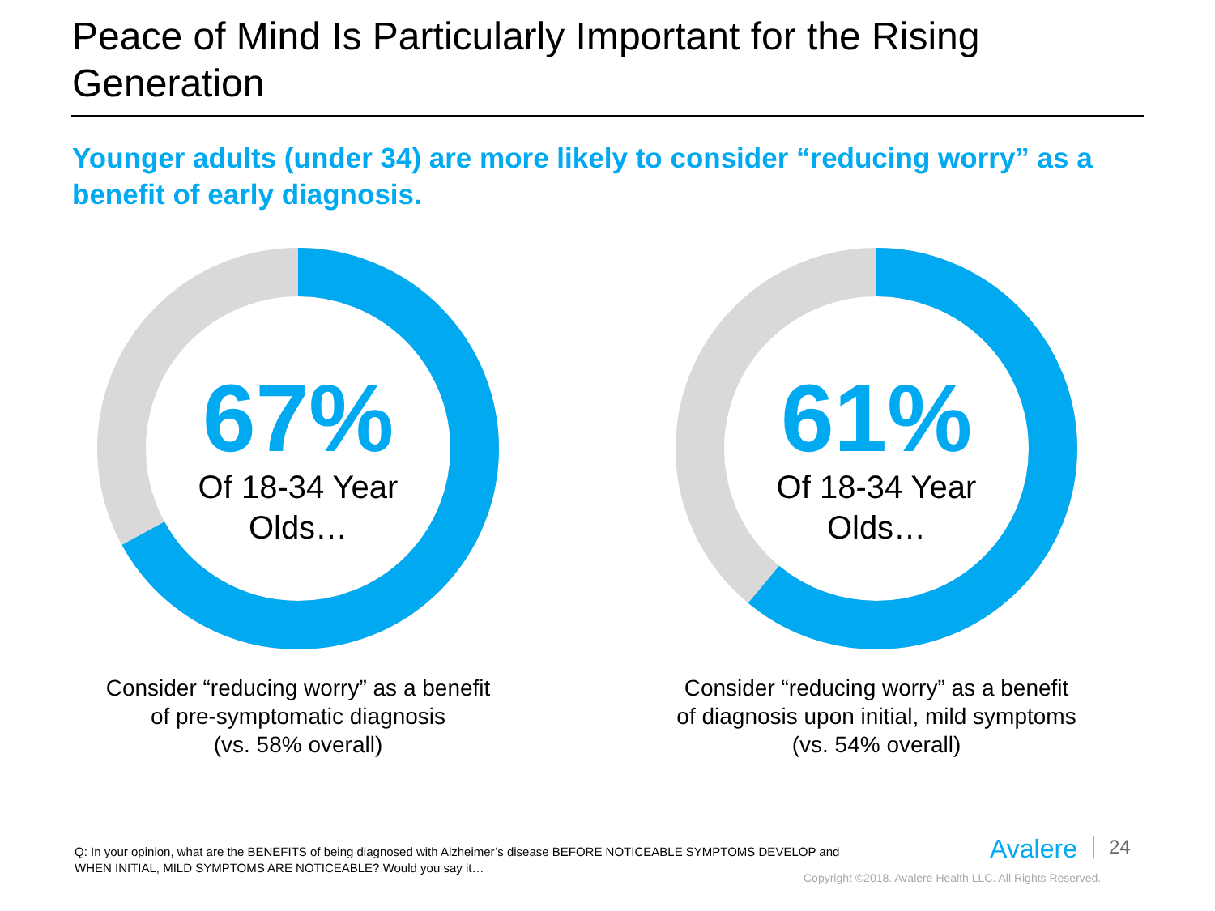Peace of Mind Is Particularly Important for the Rising Generation
Younger adults (under 34) are more likely to consider “reducing worry” as a benefit of early diagnosis.
67%
Of 18-34 Year
Olds…
Consider “reducing worry” as a benefit of pre-symptomatic diagnosis
(vs. 58% overall)
61%
Of 18-34 Year
Olds…
Consider “reducing worry” as a benefit of diagnosis upon initial, mild symptoms
(vs. 54% overall)
Q: In your opinion, what are the BENEFITS of being diagnosed with Alzheimer’s disease BEFORE NOTICEABLE SYMPTOMS DEVELOP and WHEN INITIAL, MILD SYMPTOMS ARE NOTICEABLE? Would you say it…
Avalere 24
Copyright ©2018. Avalere Health LLC. All Rights Reserved.